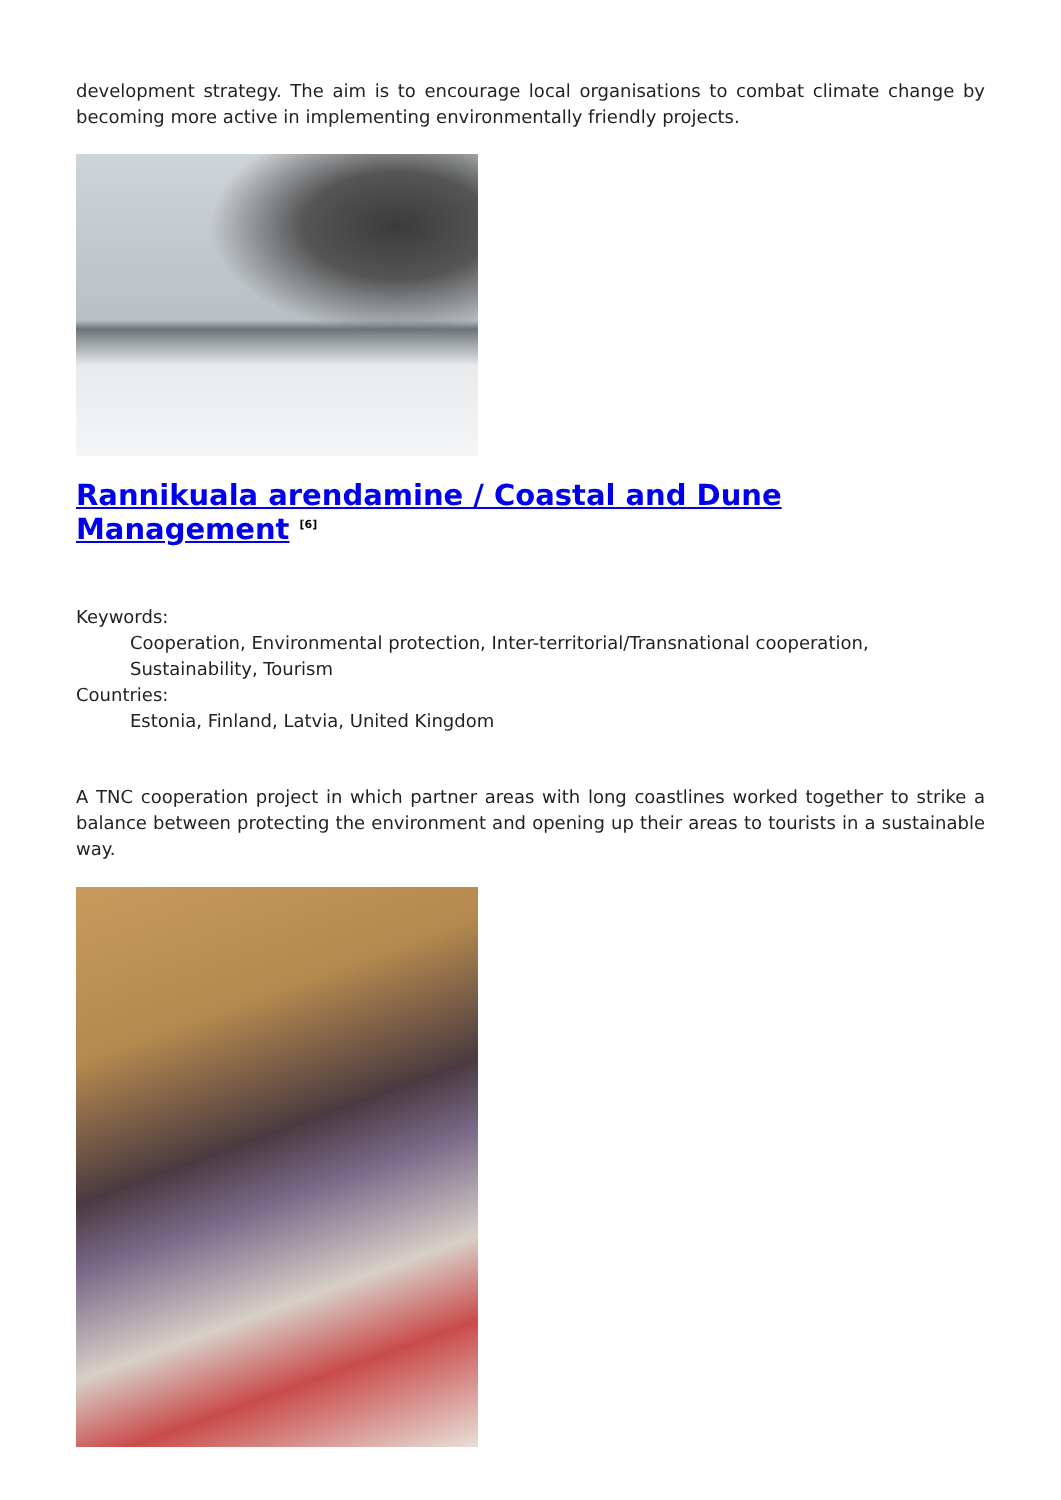development strategy. The aim is to encourage local organisations to combat climate change by becoming more active in implementing environmentally friendly projects.
Rannikuala arendamine / Coastal and Dune Management <sup>[6]</sup>
Keywords:
Cooperation, Environmental protection, Inter-territorial/Transnational cooperation, Sustainability, Tourism
Countries:
Estonia, Finland, Latvia, United Kingdom
A TNC cooperation project in which partner areas with long coastlines worked together to strike a balance between protecting the environment and opening up their areas to tourists in a sustainable way.